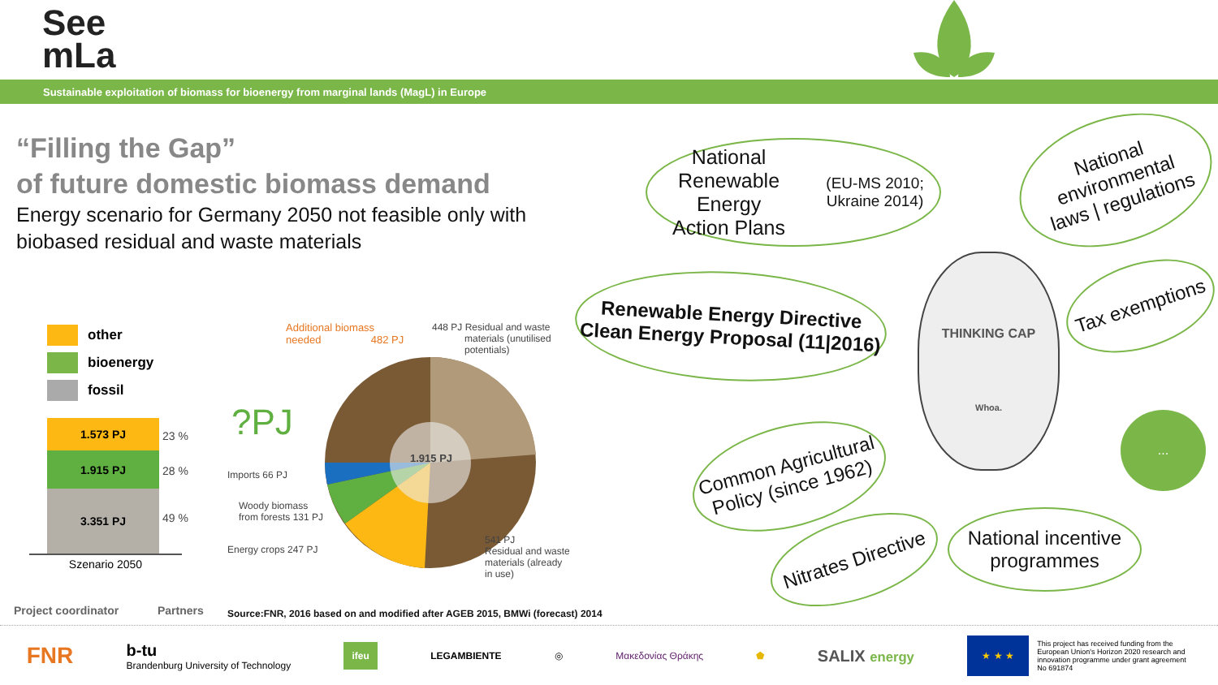See
mLa
Sustainable exploitation of biomass for bioenergy from marginal lands (MagL) in Europe
“Filling the Gap”
of future domestic biomass demand
Energy scenario for Germany 2050 not feasible only with biobased residual and waste materials
other
bioenergy
fossil
1.573 PJ
1.915 PJ
3.351 PJ
Szenario 2050
23 %
28 %
49 %
?PJ
Additional biomass
needed 482 PJ
448 PJ Residual and waste
materials (unutilised
potentials)
1.915 PJ
Imports 66 PJ
Woody biomass
from forests 131 PJ
Energy crops 247 PJ
541 PJ
Residual and waste
materials (already
in use)
National Renewable Energy
Action Plans
(EU-MS 2010; Ukraine 2014)
National
environmental
laws | regulations
Renewable Energy Directive
Clean Energy Proposal (11|2016)
Tax exemptions
THINKING CAP
Whoa.
...
Common Agricultural
Policy (since 1962)
Nitrates Directive
National incentive
programmes
Project coordinator Partners
Source:FNR, 2016 based on and modified after AGEB 2015, BMWi (forecast) 2014
FNR b-tu
Brandenburg University of Technology ifeu LEGAMBIENTE ◎ Μακεδονίας Θράκης ⬟ SALIX energy ★ ★ ★ This project has received funding from the European Union's Horizon 2020 research and innovation programme under grant agreement No 691874